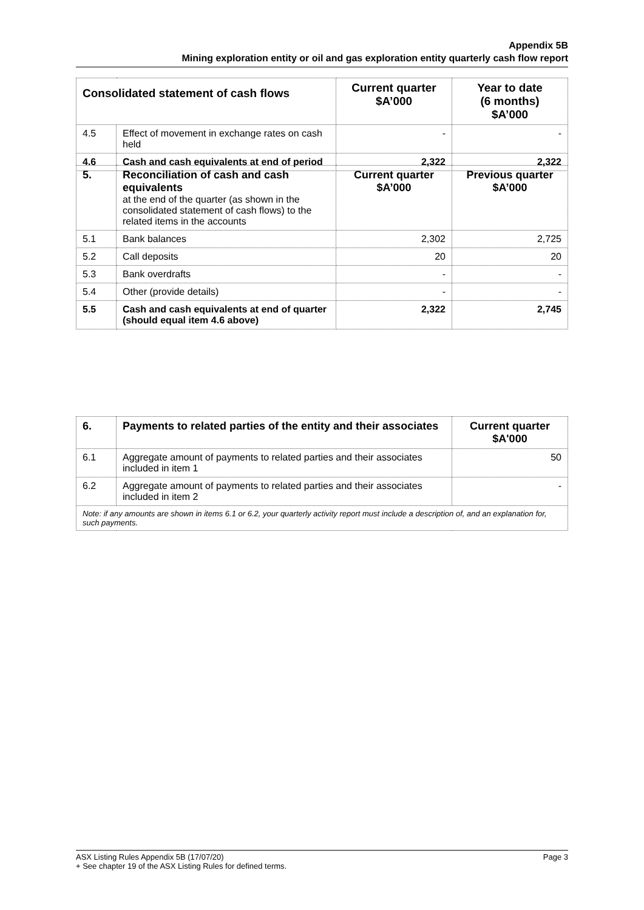Appendix 5B
Mining exploration entity or oil and gas exploration entity quarterly cash flow report
| Consolidated statement of cash flows | | Current quarter $A’000 | Year to date (6 months) $A’000 |
| --- | --- | --- | --- |
| 4.5 | Effect of movement in exchange rates on cash held | - | - |
| 4.6 | Cash and cash equivalents at end of period | 2,322 | 2,322 |
| 5. | Reconciliation of cash and cash equivalents at the end of the quarter (as shown in the consolidated statement of cash flows) to the related items in the accounts | Current quarter $A’000 | Previous quarter $A’000 |
| 5.1 | Bank balances | 2,302 | 2,725 |
| 5.2 | Call deposits | 20 | 20 |
| 5.3 | Bank overdrafts | - | - |
| 5.4 | Other (provide details) | - | - |
| 5.5 | Cash and cash equivalents at end of quarter (should equal item 4.6 above) | 2,322 | 2,745 |
| 6. | Payments to related parties of the entity and their associates | Current quarter $A'000 |
| 6.1 | Aggregate amount of payments to related parties and their associates included in item 1 | 50 |
| 6.2 | Aggregate amount of payments to related parties and their associates included in item 2 | - |
| Note: if any amounts are shown in items 6.1 or 6.2, your quarterly activity report must include a description of, and an explanation for, such payments. | | |
ASX Listing Rules Appendix 5B (17/07/20) Page 3
+ See chapter 19 of the ASX Listing Rules for defined terms.